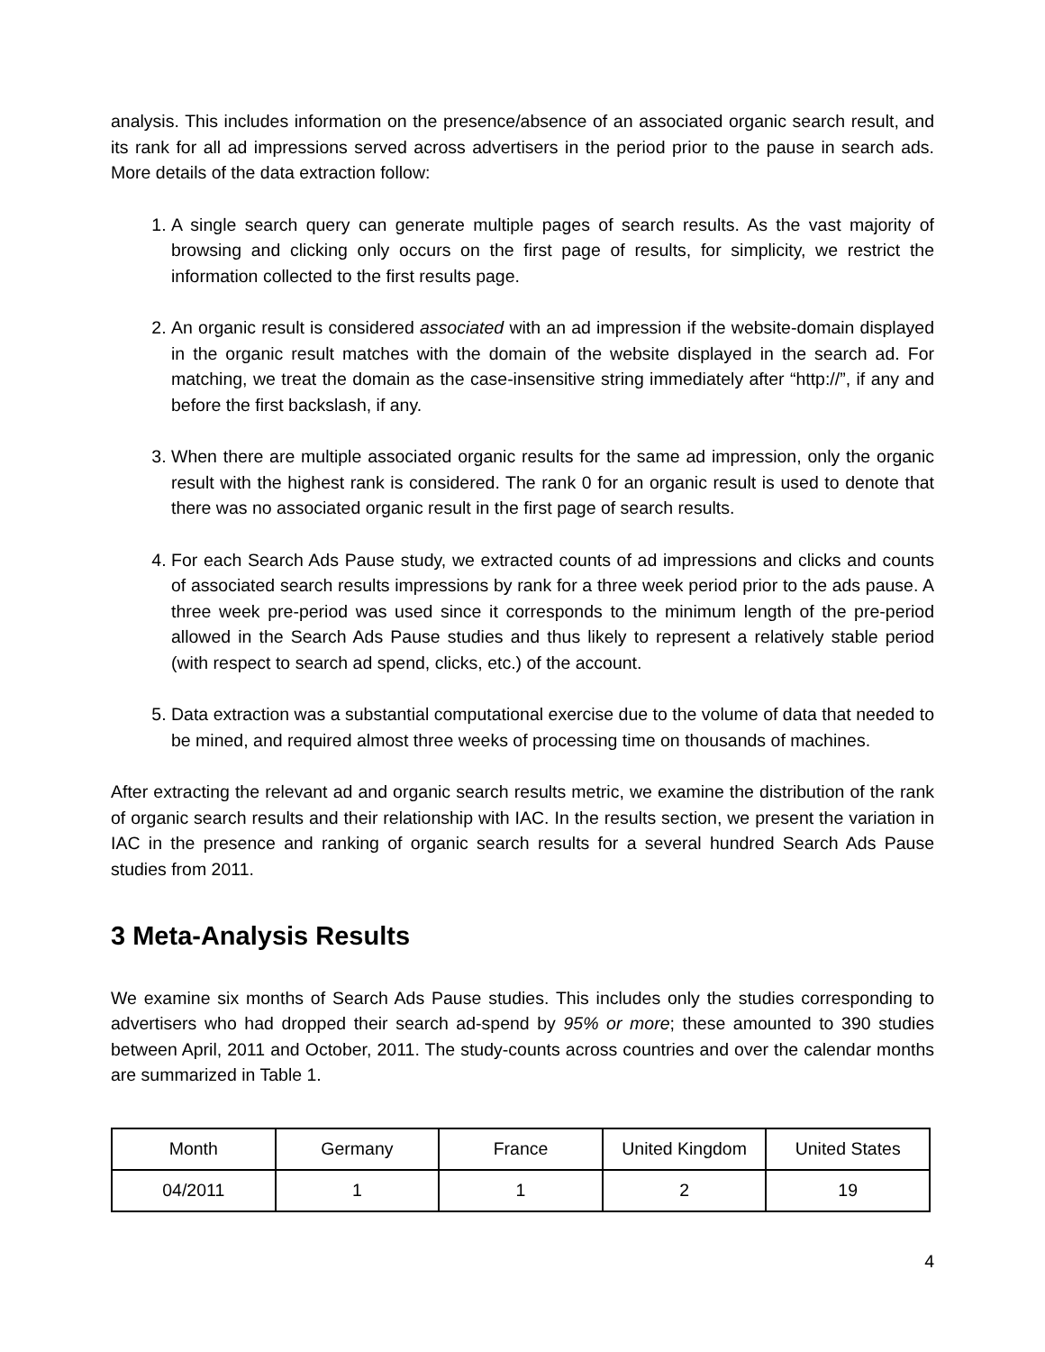analysis. This includes information on the presence/absence of an associated organic search result, and its rank for all ad impressions served across advertisers in the period prior to the pause in search ads. More details of the data extraction follow:
1. A single search query can generate multiple pages of search results. As the vast majority of browsing and clicking only occurs on the first page of results, for simplicity, we restrict the information collected to the first results page.
2. An organic result is considered associated with an ad impression if the website-domain displayed in the organic result matches with the domain of the website displayed in the search ad. For matching, we treat the domain as the case-insensitive string immediately after “http://”, if any and before the first backslash, if any.
3. When there are multiple associated organic results for the same ad impression, only the organic result with the highest rank is considered. The rank 0 for an organic result is used to denote that there was no associated organic result in the first page of search results.
4. For each Search Ads Pause study, we extracted counts of ad impressions and clicks and counts of associated search results impressions by rank for a three week period prior to the ads pause. A three week pre-period was used since it corresponds to the minimum length of the pre-period allowed in the Search Ads Pause studies and thus likely to represent a relatively stable period (with respect to search ad spend, clicks, etc.) of the account.
5. Data extraction was a substantial computational exercise due to the volume of data that needed to be mined, and required almost three weeks of processing time on thousands of machines.
After extracting the relevant ad and organic search results metric, we examine the distribution of the rank of organic search results and their relationship with IAC. In the results section, we present the variation in IAC in the presence and ranking of organic search results for a several hundred Search Ads Pause studies from 2011.
3 Meta-Analysis Results
We examine six months of Search Ads Pause studies. This includes only the studies corresponding to advertisers who had dropped their search ad-spend by 95% or more; these amounted to 390 studies between April, 2011 and October, 2011. The study-counts across countries and over the calendar months are summarized in Table 1.
| Month | Germany | France | United Kingdom | United States |
| --- | --- | --- | --- | --- |
| 04/2011 | 1 | 1 | 2 | 19 |
4